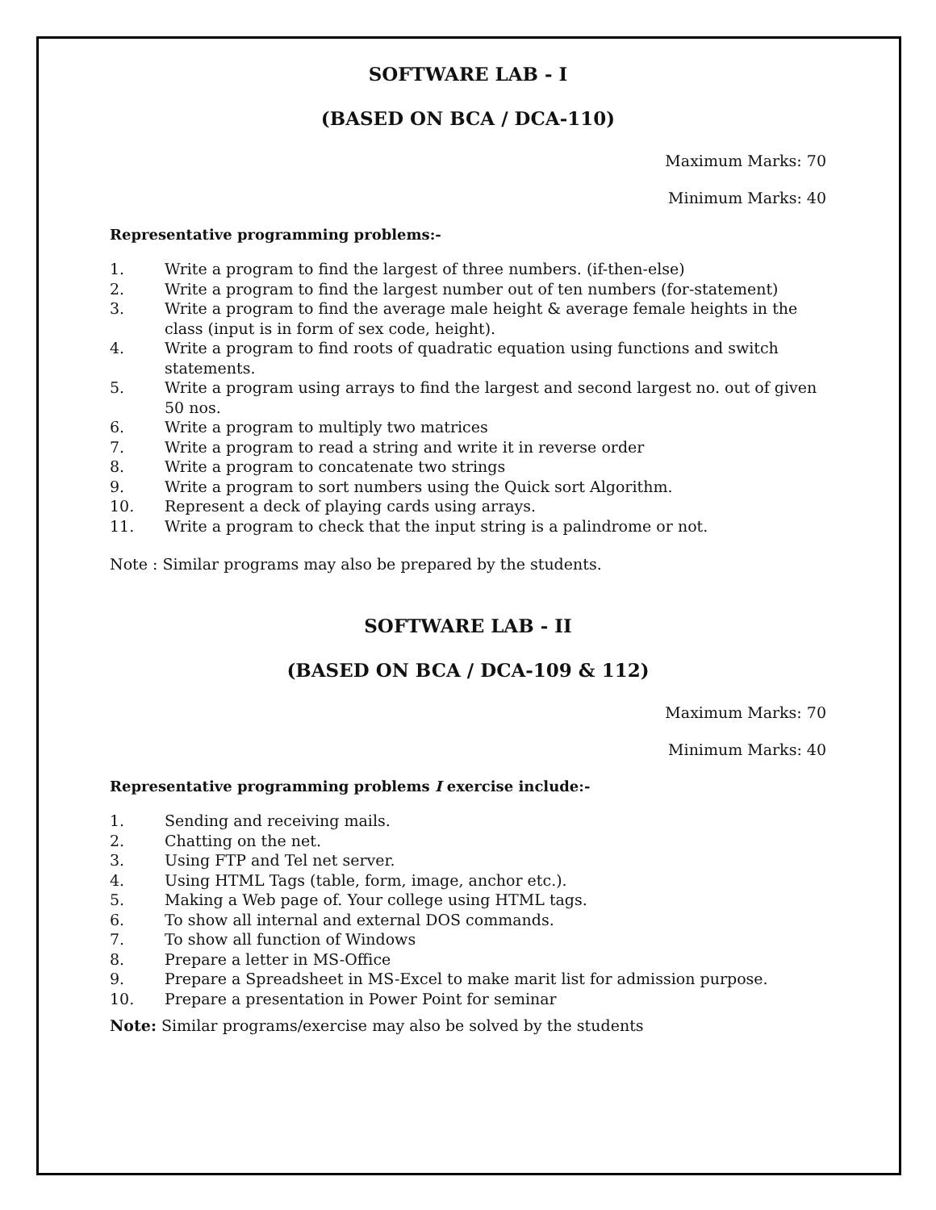SOFTWARE LAB - I
(BASED ON BCA / DCA-110)
Maximum Marks: 70
Minimum Marks: 40
Representative programming problems:-
1. Write a program to find the largest of three numbers. (if-then-else)
2. Write a program to find the largest number out of ten numbers (for-statement)
3. Write a program to find the average male height & average female heights in the class (input is in form of sex code, height).
4. Write a program to find roots of quadratic equation using functions and switch statements.
5. Write a program using arrays to find the largest and second largest no. out of given 50 nos.
6. Write a program to multiply two matrices
7. Write a program to read a string and write it in reverse order
8. Write a program to concatenate two strings
9. Write a program to sort numbers using the Quick sort Algorithm.
10. Represent a deck of playing cards using arrays.
11. Write a program to check that the input string is a palindrome or not.
Note : Similar programs may also be prepared by the students.
SOFTWARE LAB - II
(BASED ON BCA / DCA-109 & 112)
Maximum Marks: 70
Minimum Marks: 40
Representative programming problems I exercise include:-
1. Sending and receiving mails.
2. Chatting on the net.
3. Using FTP and Tel net server.
4. Using HTML Tags (table, form, image, anchor etc.).
5. Making a Web page of. Your college using HTML tags.
6. To show all internal and external DOS commands.
7. To show all function of Windows
8. Prepare a letter in MS-Office
9. Prepare a Spreadsheet in MS-Excel to make marit list for admission purpose.
10. Prepare a presentation in Power Point for seminar
Note: Similar programs/exercise may also be solved by the students